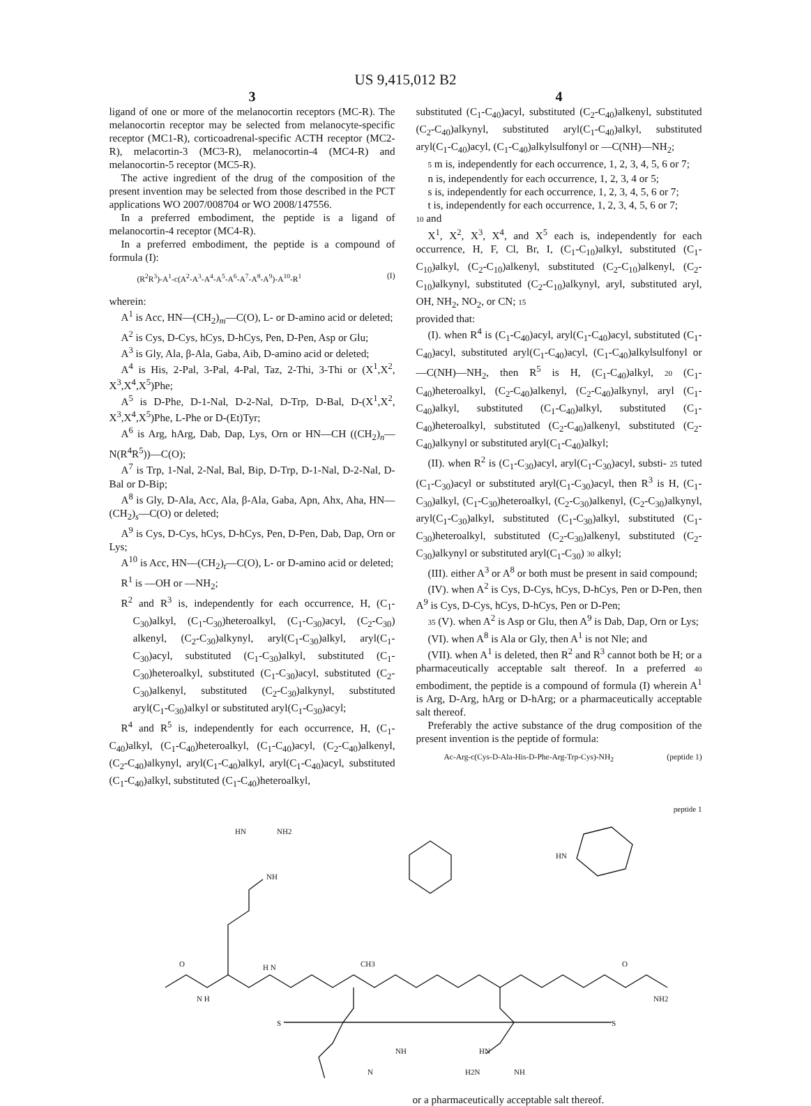US 9,415,012 B2
3
ligand of one or more of the melanocortin receptors (MC-R). The melanocortin receptor may be selected from melanocyte-specific receptor (MC1-R), corticoadrenal-specific ACTH receptor (MC2-R), melacortin-3 (MC3-R), melanocortin-4 (MC4-R) and melanocortin-5 receptor (MC5-R).
The active ingredient of the drug of the composition of the present invention may be selected from those described in the PCT applications WO 2007/008704 or WO 2008/147556.
In a preferred embodiment, the peptide is a ligand of melanocortin-4 receptor (MC4-R).
In a preferred embodiment, the peptide is a compound of formula (I):
(R<sup>2</sup>R<sup>3</sup>)-A<sup>1</sup>-c(A<sup>2</sup>-A<sup>3</sup>-A<sup>4</sup>-A<sup>5</sup>-A<sup>6</sup>-A<sup>7</sup>-A<sup>8</sup>-A<sup>9</sup>)-A<sup>10</sup>-R<sup>1</sup> (I)
wherein:
A<sup>1</sup> is Acc, HN—(CH<sub>2</sub>)<sub>m</sub>—C(O), L- or D-amino acid or deleted;
A<sup>2</sup> is Cys, D-Cys, hCys, D-hCys, Pen, D-Pen, Asp or Glu;
A<sup>3</sup> is Gly, Ala, β-Ala, Gaba, Aib, D-amino acid or deleted;
A<sup>4</sup> is His, 2-Pal, 3-Pal, 4-Pal, Taz, 2-Thi, 3-Thi or (X<sup>1</sup>,X<sup>2</sup>, X<sup>3</sup>,X<sup>4</sup>,X<sup>5</sup>)Phe;
A<sup>5</sup> is D-Phe, D-1-Nal, D-2-Nal, D-Trp, D-Bal, D-(X<sup>1</sup>,X<sup>2</sup>, X<sup>3</sup>,X<sup>4</sup>,X<sup>5</sup>)Phe, L-Phe or D-(Et)Tyr;
A<sup>6</sup> is Arg, hArg, Dab, Dap, Lys, Orn or HN—CH ((CH<sub>2</sub>)<sub>n</sub>—N(R<sup>4</sup>R<sup>5</sup>))—C(O);
A<sup>7</sup> is Trp, 1-Nal, 2-Nal, Bal, Bip, D-Trp, D-1-Nal, D-2-Nal, D-Bal or D-Bip;
A<sup>8</sup> is Gly, D-Ala, Acc, Ala, β-Ala, Gaba, Apn, Ahx, Aha, HN—(CH<sub>2</sub>)<sub>s</sub>—C(O) or deleted;
A<sup>9</sup> is Cys, D-Cys, hCys, D-hCys, Pen, D-Pen, Dab, Dap, Orn or Lys;
A<sup>10</sup> is Acc, HN—(CH<sub>2</sub>)<sub>t</sub>—C(O), L- or D-amino acid or deleted;
R<sup>1</sup> is —OH or —NH<sub>2</sub>;
R<sup>2</sup> and R<sup>3</sup> is, independently for each occurrence, H, (C<sub>1</sub>-C<sub>30</sub>)alkyl, (C<sub>1</sub>-C<sub>30</sub>)heteroalkyl, (C<sub>1</sub>-C<sub>30</sub>)acyl, (C<sub>2</sub>-C<sub>30</sub>) alkenyl, (C<sub>2</sub>-C<sub>30</sub>)alkynyl, aryl(C<sub>1</sub>-C<sub>30</sub>)alkyl, aryl(C<sub>1</sub>-C<sub>30</sub>)acyl, substituted (C<sub>1</sub>-C<sub>30</sub>)alkyl, substituted (C<sub>1</sub>-C<sub>30</sub>)heteroalkyl, substituted (C<sub>1</sub>-C<sub>30</sub>)acyl, substituted (C<sub>2</sub>-C<sub>30</sub>)alkenyl, substituted (C<sub>2</sub>-C<sub>30</sub>)alkynyl, substituted aryl(C<sub>1</sub>-C<sub>30</sub>)alkyl or substituted aryl(C<sub>1</sub>-C<sub>30</sub>)acyl;
R<sup>4</sup> and R<sup>5</sup> is, independently for each occurrence, H, (C<sub>1</sub>-C<sub>40</sub>)alkyl, (C<sub>1</sub>-C<sub>40</sub>)heteroalkyl, (C<sub>1</sub>-C<sub>40</sub>)acyl, (C<sub>2</sub>-C<sub>40</sub>)alkenyl, (C<sub>2</sub>-C<sub>40</sub>)alkynyl, aryl(C<sub>1</sub>-C<sub>40</sub>)alkyl, aryl(C<sub>1</sub>-C<sub>40</sub>)acyl, substituted (C<sub>1</sub>-C<sub>40</sub>)alkyl, substituted (C<sub>1</sub>-C<sub>40</sub>)heteroalkyl,
4
substituted (C<sub>1</sub>-C<sub>40</sub>)acyl, substituted (C<sub>2</sub>-C<sub>40</sub>)alkenyl, substituted (C<sub>2</sub>-C<sub>40</sub>)alkynyl, substituted aryl(C<sub>1</sub>-C<sub>40</sub>)alkyl, substituted aryl(C<sub>1</sub>-C<sub>40</sub>)acyl, (C<sub>1</sub>-C<sub>40</sub>)alkylsulfonyl or —C(NH)—NH<sub>2</sub>;
5 m is, independently for each occurrence, 1, 2, 3, 4, 5, 6 or 7;
n is, independently for each occurrence, 1, 2, 3, 4 or 5;
s is, independently for each occurrence, 1, 2, 3, 4, 5, 6 or 7;
t is, independently for each occurrence, 1, 2, 3, 4, 5, 6 or 7;
10 and
X<sup>1</sup>, X<sup>2</sup>, X<sup>3</sup>, X<sup>4</sup>, and X<sup>5</sup> each is, independently for each occurrence, H, F, Cl, Br, I, (C<sub>1</sub>-C<sub>10</sub>)alkyl, substituted (C<sub>1</sub>-C<sub>10</sub>)alkyl, (C<sub>2</sub>-C<sub>10</sub>)alkenyl, substituted (C<sub>2</sub>-C<sub>10</sub>)alkenyl, (C<sub>2</sub>-C<sub>10</sub>)alkynyl, substituted (C<sub>2</sub>-C<sub>10</sub>)alkynyl, aryl, substituted aryl, OH, NH<sub>2</sub>, NO<sub>2</sub>, or CN; 15
provided that:
(I). when R<sup>4</sup> is (C<sub>1</sub>-C<sub>40</sub>)acyl, aryl(C<sub>1</sub>-C<sub>40</sub>)acyl, substituted (C<sub>1</sub>-C<sub>40</sub>)acyl, substituted aryl(C<sub>1</sub>-C<sub>40</sub>)acyl, (C<sub>1</sub>-C<sub>40</sub>)alkylsulfonyl or —C(NH)—NH<sub>2</sub>, then R<sup>5</sup> is H, (C<sub>1</sub>-C<sub>40</sub>)alkyl, 20 (C<sub>1</sub>-C<sub>40</sub>)heteroalkyl, (C<sub>2</sub>-C<sub>40</sub>)alkenyl, (C<sub>2</sub>-C<sub>40</sub>)alkynyl, aryl (C<sub>1</sub>-C<sub>40</sub>)alkyl, substituted (C<sub>1</sub>-C<sub>40</sub>)alkyl, substituted (C<sub>1</sub>-C<sub>40</sub>)heteroalkyl, substituted (C<sub>2</sub>-C<sub>40</sub>)alkenyl, substituted (C<sub>2</sub>-C<sub>40</sub>)alkynyl or substituted aryl(C<sub>1</sub>-C<sub>40</sub>)alkyl;
(II). when R<sup>2</sup> is (C<sub>1</sub>-C<sub>30</sub>)acyl, aryl(C<sub>1</sub>-C<sub>30</sub>)acyl, substi- 25 tuted (C<sub>1</sub>-C<sub>30</sub>)acyl or substituted aryl(C<sub>1</sub>-C<sub>30</sub>)acyl, then R<sup>3</sup> is H, (C<sub>1</sub>-C<sub>30</sub>)alkyl, (C<sub>1</sub>-C<sub>30</sub>)heteroalkyl, (C<sub>2</sub>-C<sub>30</sub>)alkenyl, (C<sub>2</sub>-C<sub>30</sub>)alkynyl, aryl(C<sub>1</sub>-C<sub>30</sub>)alkyl, substituted (C<sub>1</sub>-C<sub>30</sub>)alkyl, substituted (C<sub>1</sub>-C<sub>30</sub>)heteroalkyl, substituted (C<sub>2</sub>-C<sub>30</sub>)alkenyl, substituted (C<sub>2</sub>-C<sub>30</sub>)alkynyl or substituted aryl(C<sub>1</sub>-C<sub>30</sub>) 30 alkyl;
(III). either A<sup>3</sup> or A<sup>8</sup> or both must be present in said compound;
(IV). when A<sup>2</sup> is Cys, D-Cys, hCys, D-hCys, Pen or D-Pen, then A<sup>9</sup> is Cys, D-Cys, hCys, D-hCys, Pen or D-Pen;
35 (V). when A<sup>2</sup> is Asp or Glu, then A<sup>9</sup> is Dab, Dap, Orn or Lys;
(VI). when A<sup>8</sup> is Ala or Gly, then A<sup>1</sup> is not Nle; and
(VII). when A<sup>1</sup> is deleted, then R<sup>2</sup> and R<sup>3</sup> cannot both be H; or a pharmaceutically acceptable salt thereof. In a preferred 40 embodiment, the peptide is a compound of formula (I) wherein A<sup>1</sup> is Arg, D-Arg, hArg or D-hArg; or a pharmaceutically acceptable salt thereof.
Preferably the active substance of the drug composition of the present invention is the peptide of formula:
Ac-Arg-c(Cys-D-Ala-His-D-Phe-Arg-Trp-Cys)-NH<sub>2</sub> (peptide 1)
peptide 1
HN
NH2
NH
O
CH3
O
N H
H N
NH2
S
S
HN
NH
N
HN
H2N
NH
or a pharmaceutically acceptable salt thereof.